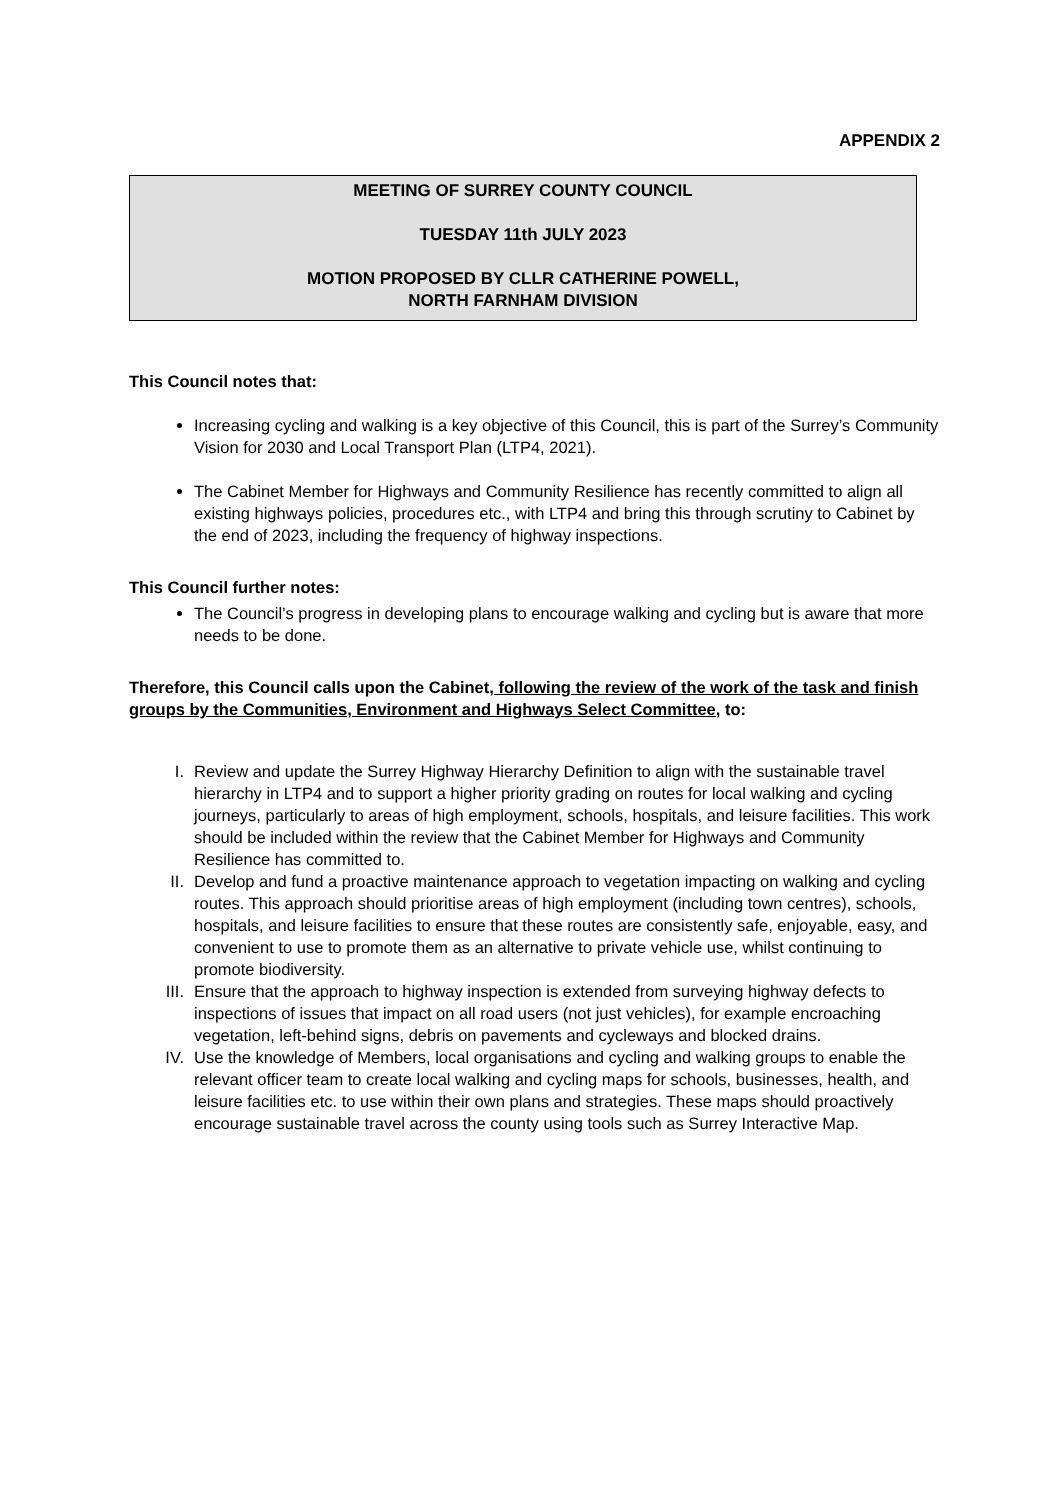APPENDIX 2
MEETING OF SURREY COUNTY COUNCIL
TUESDAY 11th JULY 2023
MOTION PROPOSED BY CLLR CATHERINE POWELL,
NORTH FARNHAM DIVISION
This Council notes that:
Increasing cycling and walking is a key objective of this Council, this is part of the Surrey’s Community Vision for 2030 and Local Transport Plan (LTP4, 2021).
The Cabinet Member for Highways and Community Resilience has recently committed to align all existing highways policies, procedures etc., with LTP4 and bring this through scrutiny to Cabinet by the end of 2023, including the frequency of highway inspections.
This Council further notes:
The Council’s progress in developing plans to encourage walking and cycling but is aware that more needs to be done.
Therefore, this Council calls upon the Cabinet, following the review of the work of the task and finish groups by the Communities, Environment and Highways Select Committee, to:
I. Review and update the Surrey Highway Hierarchy Definition to align with the sustainable travel hierarchy in LTP4 and to support a higher priority grading on routes for local walking and cycling journeys, particularly to areas of high employment, schools, hospitals, and leisure facilities. This work should be included within the review that the Cabinet Member for Highways and Community Resilience has committed to.
II. Develop and fund a proactive maintenance approach to vegetation impacting on walking and cycling routes. This approach should prioritise areas of high employment (including town centres), schools, hospitals, and leisure facilities to ensure that these routes are consistently safe, enjoyable, easy, and convenient to use to promote them as an alternative to private vehicle use, whilst continuing to promote biodiversity.
III. Ensure that the approach to highway inspection is extended from surveying highway defects to inspections of issues that impact on all road users (not just vehicles), for example encroaching vegetation, left-behind signs, debris on pavements and cycleways and blocked drains.
IV. Use the knowledge of Members, local organisations and cycling and walking groups to enable the relevant officer team to create local walking and cycling maps for schools, businesses, health, and leisure facilities etc. to use within their own plans and strategies. These maps should proactively encourage sustainable travel across the county using tools such as Surrey Interactive Map.